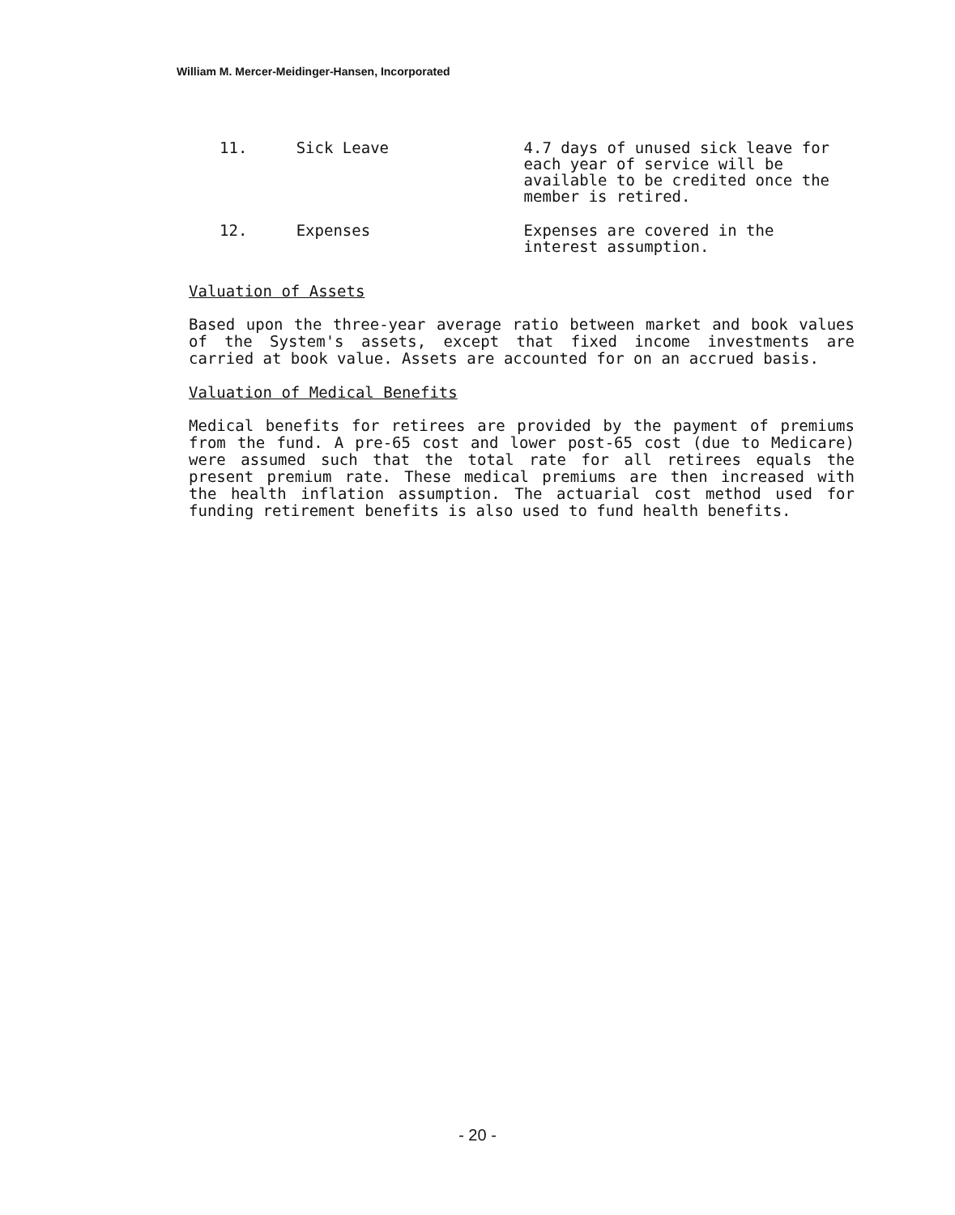William M. Mercer-Meidinger-Hansen, Incorporated
11. Sick Leave 4.7 days of unused sick leave for each year of service will be available to be credited once the member is retired.
12. Expenses Expenses are covered in the interest assumption.
Valuation of Assets
Based upon the three-year average ratio between market and book values of the System's assets, except that fixed income investments are carried at book value. Assets are accounted for on an accrued basis.
Valuation of Medical Benefits
Medical benefits for retirees are provided by the payment of premiums from the fund. A pre-65 cost and lower post-65 cost (due to Medicare) were assumed such that the total rate for all retirees equals the present premium rate. These medical premiums are then increased with the health inflation assumption. The actuarial cost method used for funding retirement benefits is also used to fund health benefits.
- 20 -